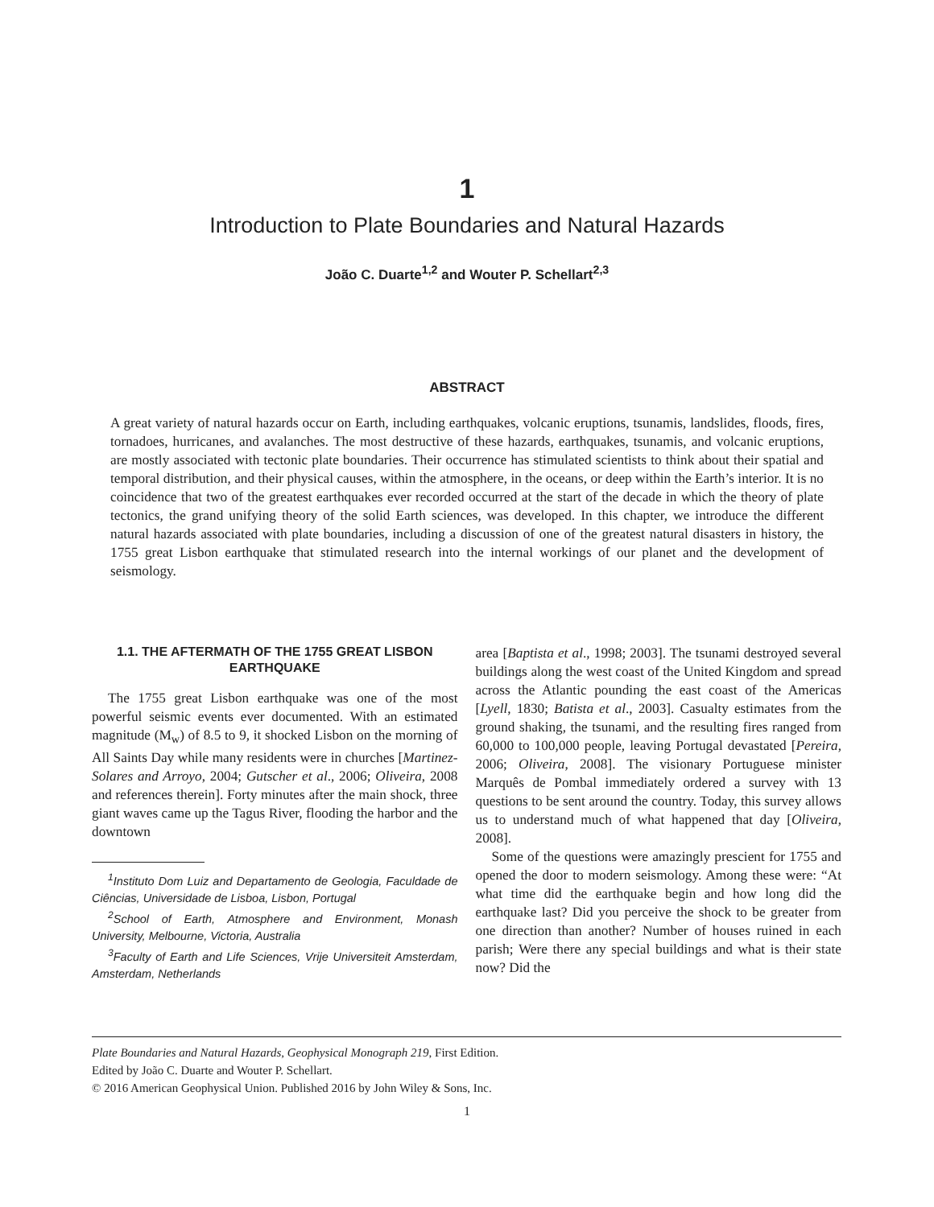1
Introduction to Plate Boundaries and Natural Hazards
João C. Duarte<sup>1,2</sup> and Wouter P. Schellart<sup>2,3</sup>
ABSTRACT
A great variety of natural hazards occur on Earth, including earthquakes, volcanic eruptions, tsunamis, landslides, floods, fires, tornadoes, hurricanes, and avalanches. The most destructive of these hazards, earthquakes, tsunamis, and volcanic eruptions, are mostly associated with tectonic plate boundaries. Their occurrence has stimulated scientists to think about their spatial and temporal distribution, and their physical causes, within the atmosphere, in the oceans, or deep within the Earth’s interior. It is no coincidence that two of the greatest earthquakes ever recorded occurred at the start of the decade in which the theory of plate tectonics, the grand unifying theory of the solid Earth sciences, was developed. In this chapter, we introduce the different natural hazards associated with plate boundaries, including a discussion of one of the greatest natural disasters in history, the 1755 great Lisbon earthquake that stimulated research into the internal workings of our planet and the development of seismology.
1.1. THE AFTERMATH OF THE 1755 GREAT LISBON EARTHQUAKE
The 1755 great Lisbon earthquake was one of the most powerful seismic events ever documented. With an estimated magnitude (M<sub>w</sub>) of 8.5 to 9, it shocked Lisbon on the morning of All Saints Day while many residents were in churches [Martinez-Solares and Arroyo, 2004; Gutscher et al., 2006; Oliveira, 2008 and references therein]. Forty minutes after the main shock, three giant waves came up the Tagus River, flooding the harbor and the downtown
<sup>1</sup> Instituto Dom Luiz and Departamento de Geologia, Faculdade de Ciências, Universidade de Lisboa, Lisbon, Portugal
<sup>2</sup> School of Earth, Atmosphere and Environment, Monash University, Melbourne, Victoria, Australia
<sup>3</sup> Faculty of Earth and Life Sciences, Vrije Universiteit Amsterdam, Amsterdam, Netherlands
area [Baptista et al., 1998; 2003]. The tsunami destroyed several buildings along the west coast of the United Kingdom and spread across the Atlantic pounding the east coast of the Americas [Lyell, 1830; Batista et al., 2003]. Casualty estimates from the ground shaking, the tsunami, and the resulting fires ranged from 60,000 to 100,000 people, leaving Portugal devastated [Pereira, 2006; Oliveira, 2008]. The visionary Portuguese minister Marquês de Pombal immediately ordered a survey with 13 questions to be sent around the country. Today, this survey allows us to understand much of what happened that day [Oliveira, 2008].
Some of the questions were amazingly prescient for 1755 and opened the door to modern seismology. Among these were: “At what time did the earthquake begin and how long did the earthquake last? Did you perceive the shock to be greater from one direction than another? Number of houses ruined in each parish; Were there any special buildings and what is their state now? Did the
Plate Boundaries and Natural Hazards, Geophysical Monograph 219, First Edition.
Edited by João C. Duarte and Wouter P. Schellart.
© 2016 American Geophysical Union. Published 2016 by John Wiley & Sons, Inc.
1